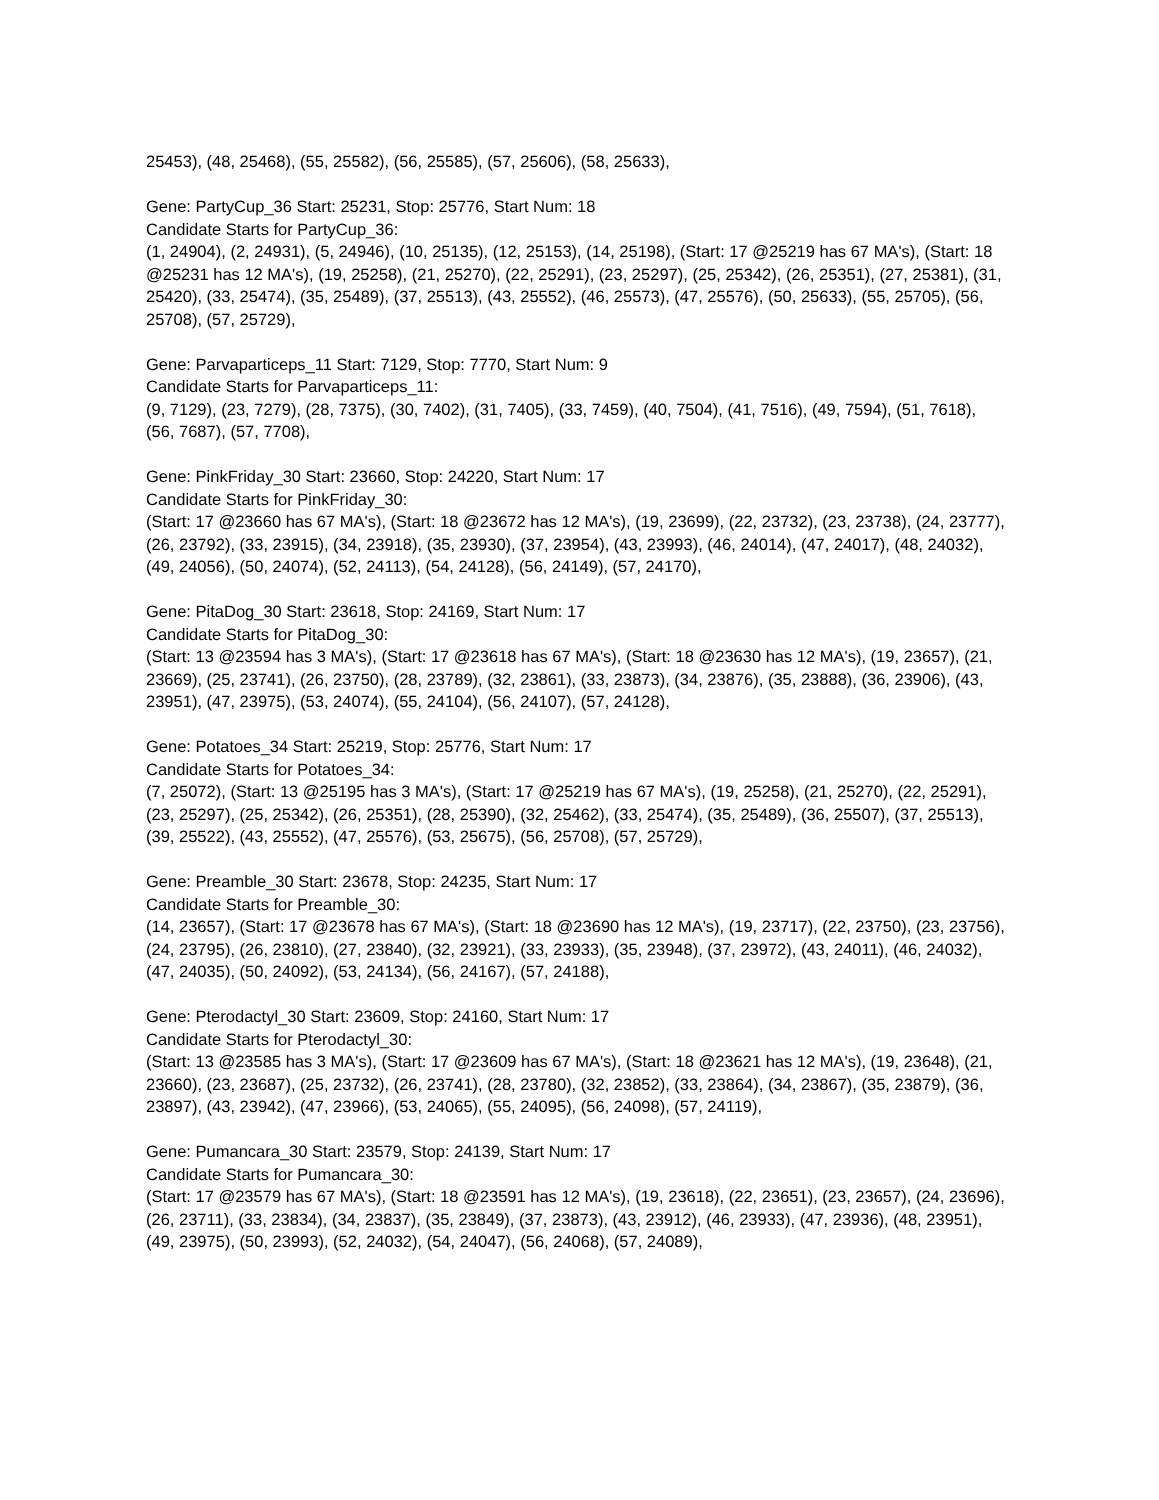25453), (48, 25468), (55, 25582), (56, 25585), (57, 25606), (58, 25633),
Gene: PartyCup_36 Start: 25231, Stop: 25776, Start Num: 18
Candidate Starts for PartyCup_36:
(1, 24904), (2, 24931), (5, 24946), (10, 25135), (12, 25153), (14, 25198), (Start: 17 @25219 has 67 MA's), (Start: 18 @25231 has 12 MA's), (19, 25258), (21, 25270), (22, 25291), (23, 25297), (25, 25342), (26, 25351), (27, 25381), (31, 25420), (33, 25474), (35, 25489), (37, 25513), (43, 25552), (46, 25573), (47, 25576), (50, 25633), (55, 25705), (56, 25708), (57, 25729),
Gene: Parvaparticeps_11 Start: 7129, Stop: 7770, Start Num: 9
Candidate Starts for Parvaparticeps_11:
(9, 7129), (23, 7279), (28, 7375), (30, 7402), (31, 7405), (33, 7459), (40, 7504), (41, 7516), (49, 7594), (51, 7618), (56, 7687), (57, 7708),
Gene: PinkFriday_30 Start: 23660, Stop: 24220, Start Num: 17
Candidate Starts for PinkFriday_30:
(Start: 17 @23660 has 67 MA's), (Start: 18 @23672 has 12 MA's), (19, 23699), (22, 23732), (23, 23738), (24, 23777), (26, 23792), (33, 23915), (34, 23918), (35, 23930), (37, 23954), (43, 23993), (46, 24014), (47, 24017), (48, 24032), (49, 24056), (50, 24074), (52, 24113), (54, 24128), (56, 24149), (57, 24170),
Gene: PitaDog_30 Start: 23618, Stop: 24169, Start Num: 17
Candidate Starts for PitaDog_30:
(Start: 13 @23594 has 3 MA's), (Start: 17 @23618 has 67 MA's), (Start: 18 @23630 has 12 MA's), (19, 23657), (21, 23669), (25, 23741), (26, 23750), (28, 23789), (32, 23861), (33, 23873), (34, 23876), (35, 23888), (36, 23906), (43, 23951), (47, 23975), (53, 24074), (55, 24104), (56, 24107), (57, 24128),
Gene: Potatoes_34 Start: 25219, Stop: 25776, Start Num: 17
Candidate Starts for Potatoes_34:
(7, 25072), (Start: 13 @25195 has 3 MA's), (Start: 17 @25219 has 67 MA's), (19, 25258), (21, 25270), (22, 25291), (23, 25297), (25, 25342), (26, 25351), (28, 25390), (32, 25462), (33, 25474), (35, 25489), (36, 25507), (37, 25513), (39, 25522), (43, 25552), (47, 25576), (53, 25675), (56, 25708), (57, 25729),
Gene: Preamble_30 Start: 23678, Stop: 24235, Start Num: 17
Candidate Starts for Preamble_30:
(14, 23657), (Start: 17 @23678 has 67 MA's), (Start: 18 @23690 has 12 MA's), (19, 23717), (22, 23750), (23, 23756), (24, 23795), (26, 23810), (27, 23840), (32, 23921), (33, 23933), (35, 23948), (37, 23972), (43, 24011), (46, 24032), (47, 24035), (50, 24092), (53, 24134), (56, 24167), (57, 24188),
Gene: Pterodactyl_30 Start: 23609, Stop: 24160, Start Num: 17
Candidate Starts for Pterodactyl_30:
(Start: 13 @23585 has 3 MA's), (Start: 17 @23609 has 67 MA's), (Start: 18 @23621 has 12 MA's), (19, 23648), (21, 23660), (23, 23687), (25, 23732), (26, 23741), (28, 23780), (32, 23852), (33, 23864), (34, 23867), (35, 23879), (36, 23897), (43, 23942), (47, 23966), (53, 24065), (55, 24095), (56, 24098), (57, 24119),
Gene: Pumancara_30 Start: 23579, Stop: 24139, Start Num: 17
Candidate Starts for Pumancara_30:
(Start: 17 @23579 has 67 MA's), (Start: 18 @23591 has 12 MA's), (19, 23618), (22, 23651), (23, 23657), (24, 23696), (26, 23711), (33, 23834), (34, 23837), (35, 23849), (37, 23873), (43, 23912), (46, 23933), (47, 23936), (48, 23951), (49, 23975), (50, 23993), (52, 24032), (54, 24047), (56, 24068), (57, 24089),